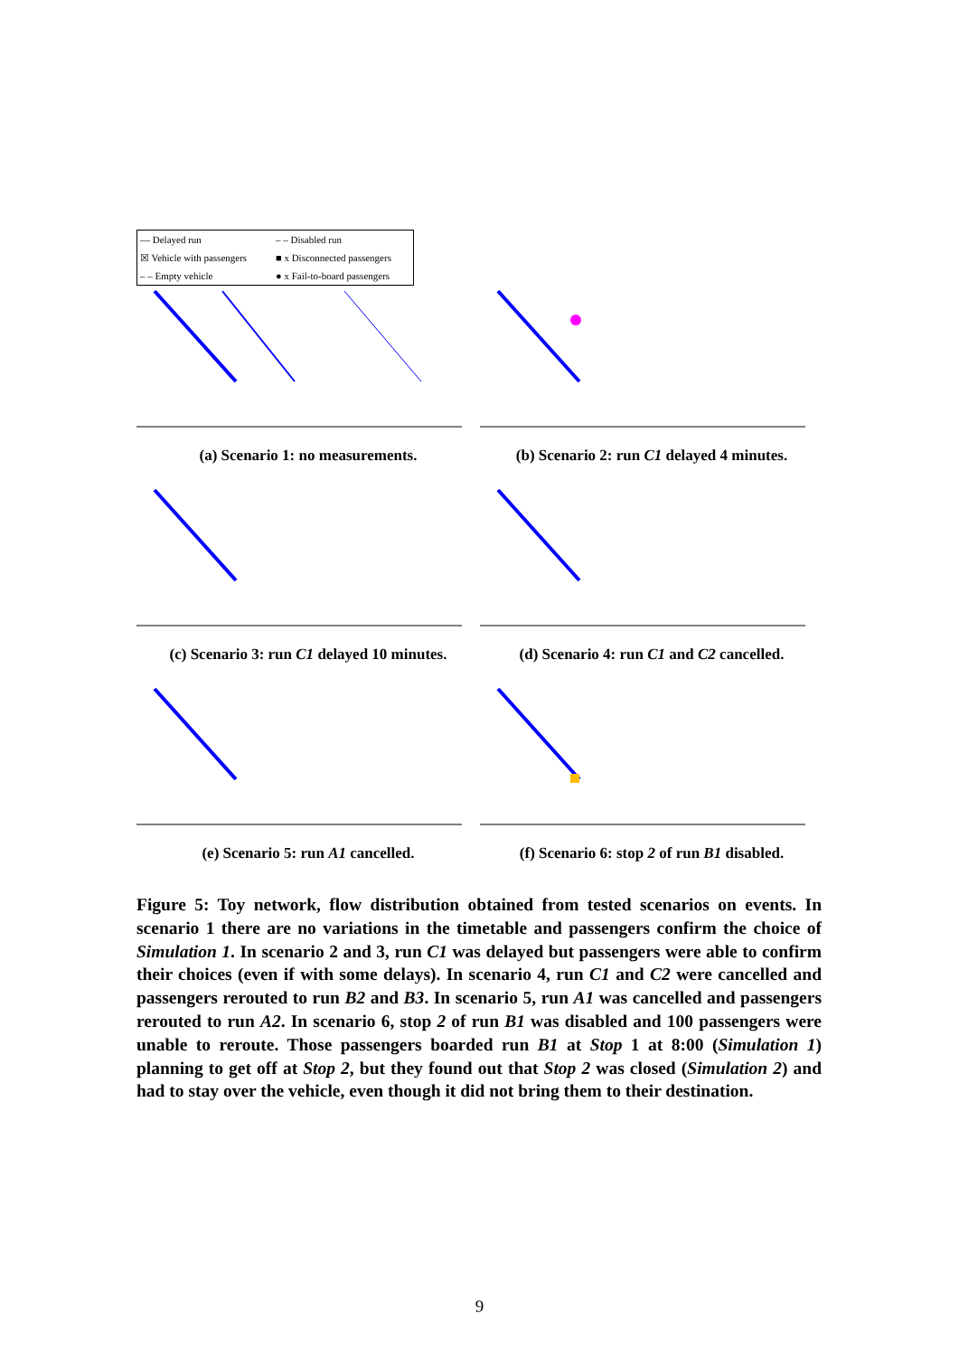— Delayed run – – Disabled run ☒ Vehicle with passengers ■ x Disconnected passengers – – Empty vehicle ● x Fail-to-board passengers
(a) Scenario 1: no measurements.
(b) Scenario 2: run C1 delayed 4 minutes.
(c) Scenario 3: run C1 delayed 10 minutes.
(d) Scenario 4: run C1 and C2 cancelled.
(e) Scenario 5: run A1 cancelled.
(f) Scenario 6: stop 2 of run B1 disabled.
Figure 5: Toy network, flow distribution obtained from tested scenarios on events. In scenario 1 there are no variations in the timetable and passengers confirm the choice of Simulation 1. In scenario 2 and 3, run C1 was delayed but passengers were able to confirm their choices (even if with some delays). In scenario 4, run C1 and C2 were cancelled and passengers rerouted to run B2 and B3. In scenario 5, run A1 was cancelled and passengers rerouted to run A2. In scenario 6, stop 2 of run B1 was disabled and 100 passengers were unable to reroute. Those passengers boarded run B1 at Stop 1 at 8:00 (Simulation 1) planning to get off at Stop 2, but they found out that Stop 2 was closed (Simulation 2) and had to stay over the vehicle, even though it did not bring them to their destination.
9